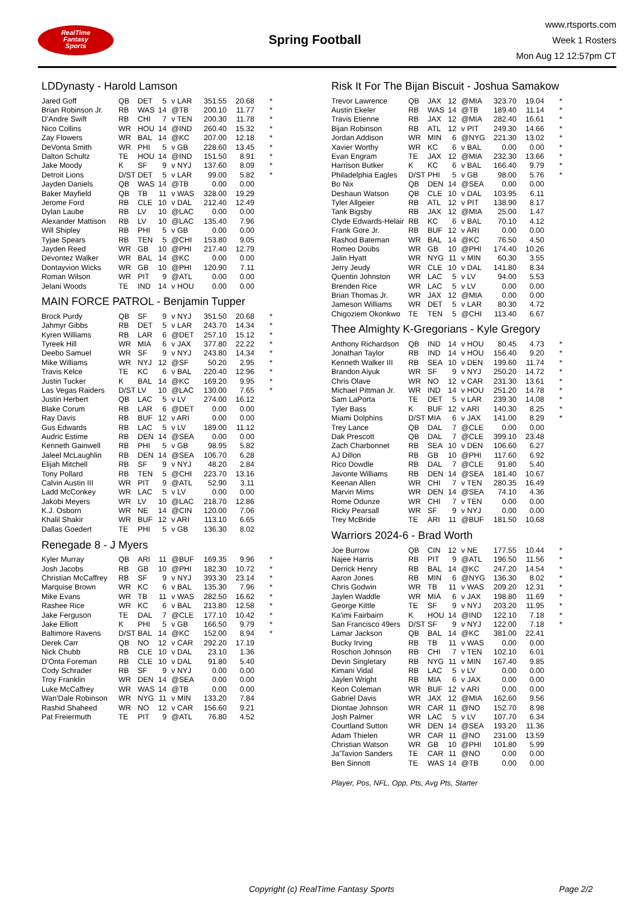RealTime
Fantasy
Sports
Spring Football
www.rtsports.com
Week 1 Rosters
Mon Aug 12 12:57pm CT
LDDynasty - Harold Lamson
| Jared Goff | QB | DET | 5 | v LAR | 351.55 | 20.68 | * |
| Brian Robinson Jr. | RB | WAS | 14 | @TB | 200.10 | 11.77 | * |
| D'Andre Swift | RB | CHI | 7 | v TEN | 200.30 | 11.78 | * |
| Nico Collins | WR | HOU | 14 | @IND | 260.40 | 15.32 | * |
| Zay Flowers | WR | BAL | 14 | @KC | 207.00 | 12.18 | * |
| DeVonta Smith | WR | PHI | 5 | v GB | 228.60 | 13.45 | * |
| Dalton Schultz | TE | HOU | 14 | @IND | 151.50 | 8.91 | * |
| Jake Moody | K | SF | 9 | v NYJ | 137.60 | 8.09 | * |
| Detroit Lions | D/ST | DET | 5 | v LAR | 99.00 | 5.82 | * |
| Jayden Daniels | QB | WAS | 14 | @TB | 0.00 | 0.00 | |
| Baker Mayfield | QB | TB | 11 | v WAS | 328.00 | 19.29 | |
| Jerome Ford | RB | CLE | 10 | v DAL | 212.40 | 12.49 | |
| Dylan Laube | RB | LV | 10 | @LAC | 0.00 | 0.00 | |
| Alexander Mattison | RB | LV | 10 | @LAC | 135.40 | 7.96 | |
| Will Shipley | RB | PHI | 5 | v GB | 0.00 | 0.00 | |
| Tyjae Spears | RB | TEN | 5 | @CHI | 153.80 | 9.05 | |
| Jayden Reed | WR | GB | 10 | @PHI | 217.40 | 12.79 | |
| Devontez Walker | WR | BAL | 14 | @KC | 0.00 | 0.00 | |
| Dontayvion Wicks | WR | GB | 10 | @PHI | 120.90 | 7.11 | |
| Roman Wilson | WR | PIT | 9 | @ATL | 0.00 | 0.00 | |
| Jelani Woods | TE | IND | 14 | v HOU | 0.00 | 0.00 | |
MAIN FORCE PATROL - Benjamin Tupper
| Brock Purdy | QB | SF | 9 | v NYJ | 351.50 | 20.68 | * |
| Jahmyr Gibbs | RB | DET | 5 | v LAR | 243.70 | 14.34 | * |
| Kyren Williams | RB | LAR | 6 | @DET | 257.10 | 15.12 | * |
| Tyreek Hill | WR | MIA | 6 | v JAX | 377.80 | 22.22 | * |
| Deebo Samuel | WR | SF | 9 | v NYJ | 243.80 | 14.34 | * |
| Mike Williams | WR | NYJ | 12 | @SF | 50.20 | 2.95 | * |
| Travis Kelce | TE | KC | 6 | v BAL | 220.40 | 12.96 | * |
| Justin Tucker | K | BAL | 14 | @KC | 169.20 | 9.95 | * |
| Las Vegas Raiders | D/ST | LV | 10 | @LAC | 130.00 | 7.65 | * |
| Justin Herbert | QB | LAC | 5 | v LV | 274.00 | 16.12 | |
| Blake Corum | RB | LAR | 6 | @DET | 0.00 | 0.00 | |
| Ray Davis | RB | BUF | 12 | v ARI | 0.00 | 0.00 | |
| Gus Edwards | RB | LAC | 5 | v LV | 189.00 | 11.12 | |
| Audric Estime | RB | DEN | 14 | @SEA | 0.00 | 0.00 | |
| Kenneth Gainwell | RB | PHI | 5 | v GB | 98.95 | 5.82 | |
| Jaleel McLaughlin | RB | DEN | 14 | @SEA | 106.70 | 6.28 | |
| Elijah Mitchell | RB | SF | 9 | v NYJ | 48.20 | 2.84 | |
| Tony Pollard | RB | TEN | 5 | @CHI | 223.70 | 13.16 | |
| Calvin Austin III | WR | PIT | 9 | @ATL | 52.90 | 3.11 | |
| Ladd McConkey | WR | LAC | 5 | v LV | 0.00 | 0.00 | |
| Jakobi Meyers | WR | LV | 10 | @LAC | 218.70 | 12.86 | |
| K.J. Osborn | WR | NE | 14 | @CIN | 120.00 | 7.06 | |
| Khalil Shakir | WR | BUF | 12 | v ARI | 113.10 | 6.65 | |
| Dallas Goedert | TE | PHI | 5 | v GB | 136.30 | 8.02 | |
Renegade 8 - J Myers
| Kyler Murray | QB | ARI | 11 | @BUF | 169.35 | 9.96 | * |
| Josh Jacobs | RB | GB | 10 | @PHI | 182.30 | 10.72 | * |
| Christian McCaffrey | RB | SF | 9 | v NYJ | 393.30 | 23.14 | * |
| Marquise Brown | WR | KC | 6 | v BAL | 135.30 | 7.96 | * |
| Mike Evans | WR | TB | 11 | v WAS | 282.50 | 16.62 | * |
| Rashee Rice | WR | KC | 6 | v BAL | 213.80 | 12.58 | * |
| Jake Ferguson | TE | DAL | 7 | @CLE | 177.10 | 10.42 | * |
| Jake Elliott | K | PHI | 5 | v GB | 166.50 | 9.79 | * |
| Baltimore Ravens | D/ST | BAL | 14 | @KC | 152.00 | 8.94 | * |
| Derek Carr | QB | NO | 12 | v CAR | 292.20 | 17.19 | |
| Nick Chubb | RB | CLE | 10 | v DAL | 23.10 | 1.36 | |
| D'Onta Foreman | RB | CLE | 10 | v DAL | 91.80 | 5.40 | |
| Cody Schrader | RB | SF | 9 | v NYJ | 0.00 | 0.00 | |
| Troy Franklin | WR | DEN | 14 | @SEA | 0.00 | 0.00 | |
| Luke McCaffrey | WR | WAS | 14 | @TB | 0.00 | 0.00 | |
| Wan'Dale Robinson | WR | NYG | 11 | v MIN | 133.20 | 7.84 | |
| Rashid Shaheed | WR | NO | 12 | v CAR | 156.60 | 9.21 | |
| Pat Freiermuth | TE | PIT | 9 | @ATL | 76.80 | 4.52 | |
Risk It For The Bijan Biscuit - Joshua Samakow
| Trevor Lawrence | QB | JAX | 12 | @MIA | 323.70 | 19.04 | * |
| Austin Ekeler | RB | WAS | 14 | @TB | 189.40 | 11.14 | * |
| Travis Etienne | RB | JAX | 12 | @MIA | 282.40 | 16.61 | * |
| Bijan Robinson | RB | ATL | 12 | v PIT | 249.30 | 14.66 | * |
| Jordan Addison | WR | MIN | 6 | @NYG | 221.30 | 13.02 | * |
| Xavier Worthy | WR | KC | 6 | v BAL | 0.00 | 0.00 | * |
| Evan Engram | TE | JAX | 12 | @MIA | 232.30 | 13.66 | * |
| Harrison Butker | K | KC | 6 | v BAL | 166.40 | 9.79 | * |
| Philadelphia Eagles | D/ST | PHI | 5 | v GB | 98.00 | 5.76 | * |
| Bo Nix | QB | DEN | 14 | @SEA | 0.00 | 0.00 | |
| Deshaun Watson | QB | CLE | 10 | v DAL | 103.95 | 6.11 | |
| Tyler Allgeier | RB | ATL | 12 | v PIT | 138.90 | 8.17 | |
| Tank Bigsby | RB | JAX | 12 | @MIA | 25.00 | 1.47 | |
| Clyde Edwards-Helair | RB | KC | 6 | v BAL | 70.10 | 4.12 | |
| Frank Gore Jr. | RB | BUF | 12 | v ARI | 0.00 | 0.00 | |
| Rashod Bateman | WR | BAL | 14 | @KC | 76.50 | 4.50 | |
| Romeo Doubs | WR | GB | 10 | @PHI | 174.40 | 10.26 | |
| Jalin Hyatt | WR | NYG | 11 | v MIN | 60.30 | 3.55 | |
| Jerry Jeudy | WR | CLE | 10 | v DAL | 141.80 | 8.34 | |
| Quentin Johnston | WR | LAC | 5 | v LV | 94.00 | 5.53 | |
| Brenden Rice | WR | LAC | 5 | v LV | 0.00 | 0.00 | |
| Brian Thomas Jr. | WR | JAX | 12 | @MIA | 0.00 | 0.00 | |
| Jameson Williams | WR | DET | 5 | v LAR | 80.30 | 4.72 | |
| Chigoziem Okonkwo | TE | TEN | 5 | @CHI | 113.40 | 6.67 | |
Thee Almighty K-Gregorians - Kyle Gregory
| Anthony Richardson | QB | IND | 14 | v HOU | 80.45 | 4.73 | * |
| Jonathan Taylor | RB | IND | 14 | v HOU | 156.40 | 9.20 | * |
| Kenneth Walker III | RB | SEA | 10 | v DEN | 199.60 | 11.74 | * |
| Brandon Aiyuk | WR | SF | 9 | v NYJ | 250.20 | 14.72 | * |
| Chris Olave | WR | NO | 12 | v CAR | 231.30 | 13.61 | * |
| Michael Pittman Jr. | WR | IND | 14 | v HOU | 251.20 | 14.78 | * |
| Sam LaPorta | TE | DET | 5 | v LAR | 239.30 | 14.08 | * |
| Tyler Bass | K | BUF | 12 | v ARI | 140.30 | 8.25 | * |
| Miami Dolphins | D/ST | MIA | 6 | v JAX | 141.00 | 8.29 | * |
| Trey Lance | QB | DAL | 7 | @CLE | 0.00 | 0.00 | |
| Dak Prescott | QB | DAL | 7 | @CLE | 399.10 | 23.48 | |
| Zach Charbonnet | RB | SEA | 10 | v DEN | 106.60 | 6.27 | |
| AJ Dillon | RB | GB | 10 | @PHI | 117.60 | 6.92 | |
| Rico Dowdle | RB | DAL | 7 | @CLE | 91.80 | 5.40 | |
| Javonte Williams | RB | DEN | 14 | @SEA | 181.40 | 10.67 | |
| Keenan Allen | WR | CHI | 7 | v TEN | 280.35 | 16.49 | |
| Marvin Mims | WR | DEN | 14 | @SEA | 74.10 | 4.36 | |
| Rome Odunze | WR | CHI | 7 | v TEN | 0.00 | 0.00 | |
| Ricky Pearsall | WR | SF | 9 | v NYJ | 0.00 | 0.00 | |
| Trey McBride | TE | ARI | 11 | @BUF | 181.50 | 10.68 | |
Warriors 2024-6 - Brad Worth
| Joe Burrow | QB | CIN | 12 | v NE | 177.55 | 10.44 | * |
| Najee Harris | RB | PIT | 9 | @ATL | 196.50 | 11.56 | * |
| Derrick Henry | RB | BAL | 14 | @KC | 247.20 | 14.54 | * |
| Aaron Jones | RB | MIN | 6 | @NYG | 136.30 | 8.02 | * |
| Chris Godwin | WR | TB | 11 | v WAS | 209.20 | 12.31 | * |
| Jaylen Waddle | WR | MIA | 6 | v JAX | 198.80 | 11.69 | * |
| George Kittle | TE | SF | 9 | v NYJ | 203.20 | 11.95 | * |
| Ka'imi Fairbairn | K | HOU | 14 | @IND | 122.10 | 7.18 | * |
| San Francisco 49ers | D/ST | SF | 9 | v NYJ | 122.00 | 7.18 | * |
| Lamar Jackson | QB | BAL | 14 | @KC | 381.00 | 22.41 | |
| Bucky Irving | RB | TB | 11 | v WAS | 0.00 | 0.00 | |
| Roschon Johnson | RB | CHI | 7 | v TEN | 102.10 | 6.01 | |
| Devin Singletary | RB | NYG | 11 | v MIN | 167.40 | 9.85 | |
| Kimani Vidal | RB | LAC | 5 | v LV | 0.00 | 0.00 | |
| Jaylen Wright | RB | MIA | 6 | v JAX | 0.00 | 0.00 | |
| Keon Coleman | WR | BUF | 12 | v ARI | 0.00 | 0.00 | |
| Gabriel Davis | WR | JAX | 12 | @MIA | 162.60 | 9.56 | |
| Diontae Johnson | WR | CAR | 11 | @NO | 152.70 | 8.98 | |
| Josh Palmer | WR | LAC | 5 | v LV | 107.70 | 6.34 | |
| Courtland Sutton | WR | DEN | 14 | @SEA | 193.20 | 11.36 | |
| Adam Thielen | WR | CAR | 11 | @NO | 231.00 | 13.59 | |
| Christian Watson | WR | GB | 10 | @PHI | 101.80 | 5.99 | |
| Ja'Tavion Sanders | TE | CAR | 11 | @NO | 0.00 | 0.00 | |
| Ben Sinnott | TE | WAS | 14 | @TB | 0.00 | 0.00 | |
Player, Pos, NFL, Opp, Pts, Avg Pts, Starter
Copyright (c) RealTime Fantasy Sports Page 2/2